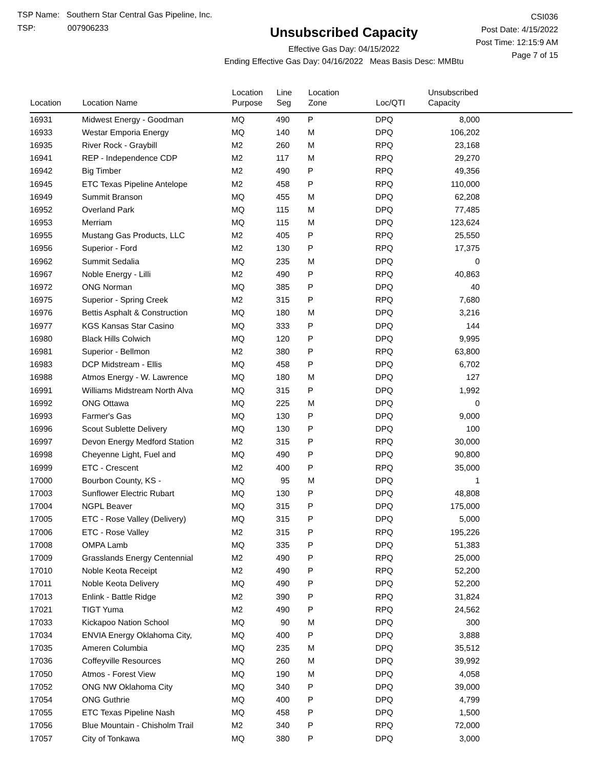TSP Name: Southern Star Central Gas Pipeline, Inc.
TSP: 007906233
Unsubscribed Capacity
Effective Gas Day: 04/15/2022
Ending Effective Gas Day: 04/16/2022 Meas Basis Desc: MMBtu
CSI036
Post Date: 4/15/2022
Post Time: 12:15:9 AM
Page 7 of 15
| Location | Location Name | Location Purpose | Line Seg | Location Zone | Loc/QTI | Unsubscribed Capacity | |
| --- | --- | --- | --- | --- | --- | --- | --- |
| 16931 | Midwest Energy - Goodman | MQ | 490 | P | DPQ | 8,000 | |
| 16933 | Westar Emporia Energy | MQ | 140 | M | DPQ | 106,202 | |
| 16935 | River Rock - Graybill | M2 | 260 | M | RPQ | 23,168 | |
| 16941 | REP - Independence CDP | M2 | 117 | M | RPQ | 29,270 | |
| 16942 | Big Timber | M2 | 490 | P | RPQ | 49,356 | |
| 16945 | ETC Texas Pipeline Antelope | M2 | 458 | P | RPQ | 110,000 | |
| 16949 | Summit Branson | MQ | 455 | M | DPQ | 62,208 | |
| 16952 | Overland Park | MQ | 115 | M | DPQ | 77,485 | |
| 16953 | Merriam | MQ | 115 | M | DPQ | 123,624 | |
| 16955 | Mustang Gas Products, LLC | M2 | 405 | P | RPQ | 25,550 | |
| 16956 | Superior - Ford | M2 | 130 | P | RPQ | 17,375 | |
| 16962 | Summit Sedalia | MQ | 235 | M | DPQ | 0 | |
| 16967 | Noble Energy - Lilli | M2 | 490 | P | RPQ | 40,863 | |
| 16972 | ONG Norman | MQ | 385 | P | DPQ | 40 | |
| 16975 | Superior - Spring Creek | M2 | 315 | P | RPQ | 7,680 | |
| 16976 | Bettis Asphalt & Construction | MQ | 180 | M | DPQ | 3,216 | |
| 16977 | KGS Kansas Star Casino | MQ | 333 | P | DPQ | 144 | |
| 16980 | Black Hills Colwich | MQ | 120 | P | DPQ | 9,995 | |
| 16981 | Superior - Bellmon | M2 | 380 | P | RPQ | 63,800 | |
| 16983 | DCP Midstream - Ellis | MQ | 458 | P | DPQ | 6,702 | |
| 16988 | Atmos Energy - W. Lawrence | MQ | 180 | M | DPQ | 127 | |
| 16991 | Williams Midstream North Alva | MQ | 315 | P | DPQ | 1,992 | |
| 16992 | ONG Ottawa | MQ | 225 | M | DPQ | 0 | |
| 16993 | Farmer's Gas | MQ | 130 | P | DPQ | 9,000 | |
| 16996 | Scout Sublette Delivery | MQ | 130 | P | DPQ | 100 | |
| 16997 | Devon Energy Medford Station | M2 | 315 | P | RPQ | 30,000 | |
| 16998 | Cheyenne Light, Fuel and | MQ | 490 | P | DPQ | 90,800 | |
| 16999 | ETC - Crescent | M2 | 400 | P | RPQ | 35,000 | |
| 17000 | Bourbon County, KS - | MQ | 95 | M | DPQ | 1 | |
| 17003 | Sunflower Electric Rubart | MQ | 130 | P | DPQ | 48,808 | |
| 17004 | NGPL Beaver | MQ | 315 | P | DPQ | 175,000 | |
| 17005 | ETC - Rose Valley (Delivery) | MQ | 315 | P | DPQ | 5,000 | |
| 17006 | ETC - Rose Valley | M2 | 315 | P | RPQ | 195,226 | |
| 17008 | OMPA Lamb | MQ | 335 | P | DPQ | 51,383 | |
| 17009 | Grasslands Energy Centennial | M2 | 490 | P | RPQ | 25,000 | |
| 17010 | Noble Keota Receipt | M2 | 490 | P | RPQ | 52,200 | |
| 17011 | Noble Keota Delivery | MQ | 490 | P | DPQ | 52,200 | |
| 17013 | Enlink - Battle Ridge | M2 | 390 | P | RPQ | 31,824 | |
| 17021 | TIGT Yuma | M2 | 490 | P | RPQ | 24,562 | |
| 17033 | Kickapoo Nation School | MQ | 90 | M | DPQ | 300 | |
| 17034 | ENVIA Energy Oklahoma City, | MQ | 400 | P | DPQ | 3,888 | |
| 17035 | Ameren Columbia | MQ | 235 | M | DPQ | 35,512 | |
| 17036 | Coffeyville Resources | MQ | 260 | M | DPQ | 39,992 | |
| 17050 | Atmos - Forest View | MQ | 190 | M | DPQ | 4,058 | |
| 17052 | ONG NW Oklahoma City | MQ | 340 | P | DPQ | 39,000 | |
| 17054 | ONG Guthrie | MQ | 400 | P | DPQ | 4,799 | |
| 17055 | ETC Texas Pipeline Nash | MQ | 458 | P | DPQ | 1,500 | |
| 17056 | Blue Mountain - Chisholm Trail | M2 | 340 | P | RPQ | 72,000 | |
| 17057 | City of Tonkawa | MQ | 380 | P | DPQ | 3,000 | |